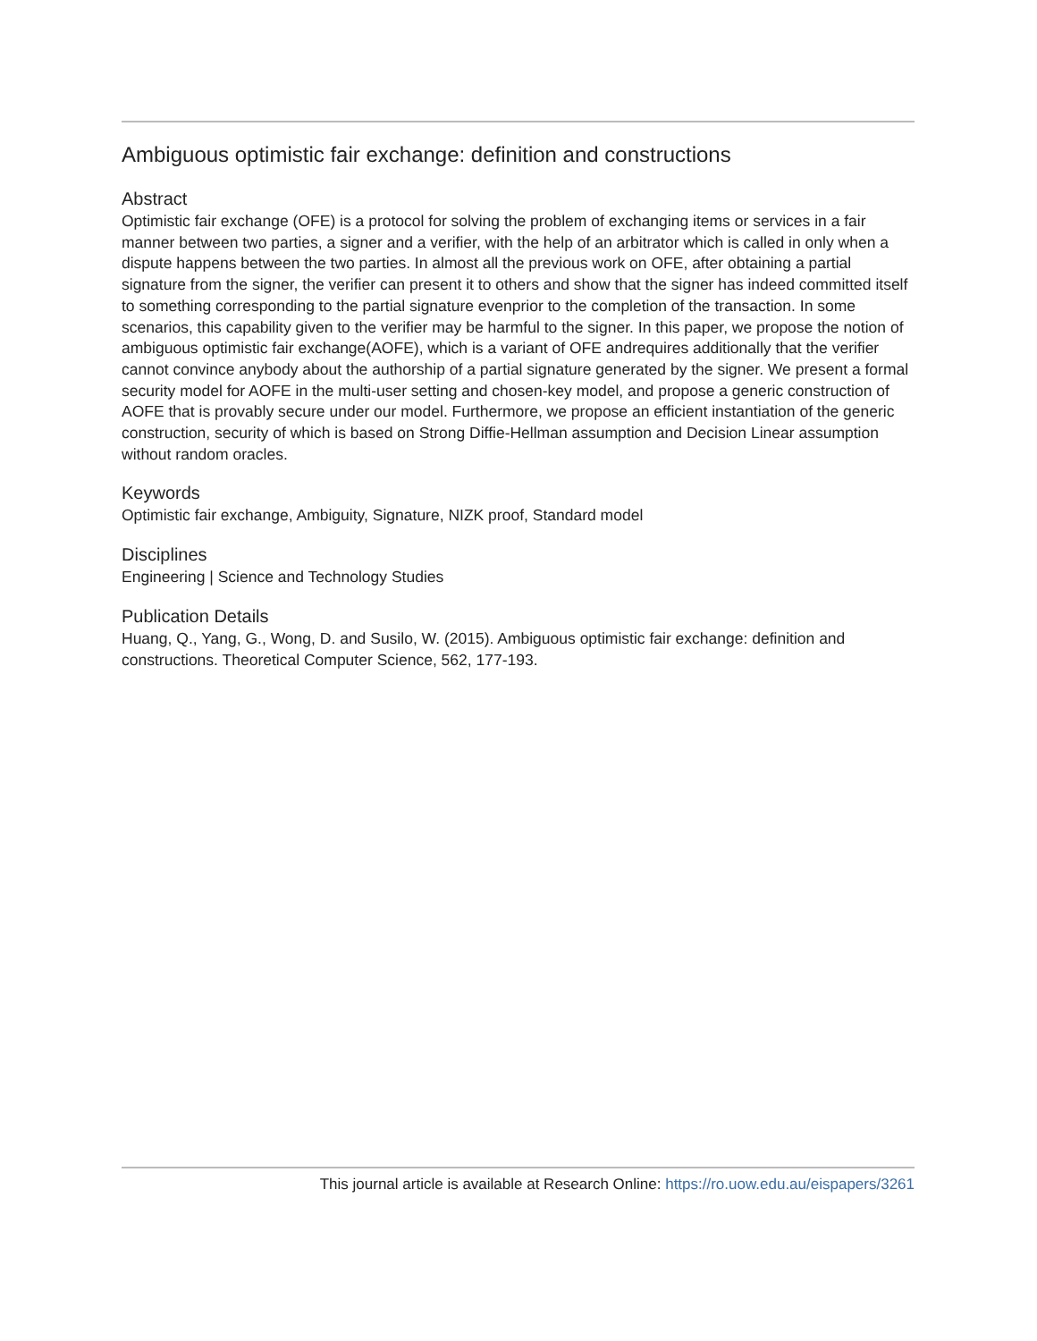Ambiguous optimistic fair exchange: definition and constructions
Abstract
Optimistic fair exchange (OFE) is a protocol for solving the problem of exchanging items or services in a fair manner between two parties, a signer and a verifier, with the help of an arbitrator which is called in only when a dispute happens between the two parties. In almost all the previous work on OFE, after obtaining a partial signature from the signer, the verifier can present it to others and show that the signer has indeed committed itself to something corresponding to the partial signature evenprior to the completion of the transaction. In some scenarios, this capability given to the verifier may be harmful to the signer. In this paper, we propose the notion of ambiguous optimistic fair exchange(AOFE), which is a variant of OFE andrequires additionally that the verifier cannot convince anybody about the authorship of a partial signature generated by the signer. We present a formal security model for AOFE in the multi-user setting and chosen-key model, and propose a generic construction of AOFE that is provably secure under our model. Furthermore, we propose an efficient instantiation of the generic construction, security of which is based on Strong Diffie-Hellman assumption and Decision Linear assumption without random oracles.
Keywords
Optimistic fair exchange, Ambiguity, Signature, NIZK proof, Standard model
Disciplines
Engineering | Science and Technology Studies
Publication Details
Huang, Q., Yang, G., Wong, D. and Susilo, W. (2015). Ambiguous optimistic fair exchange: definition and constructions. Theoretical Computer Science, 562, 177-193.
This journal article is available at Research Online: https://ro.uow.edu.au/eispapers/3261